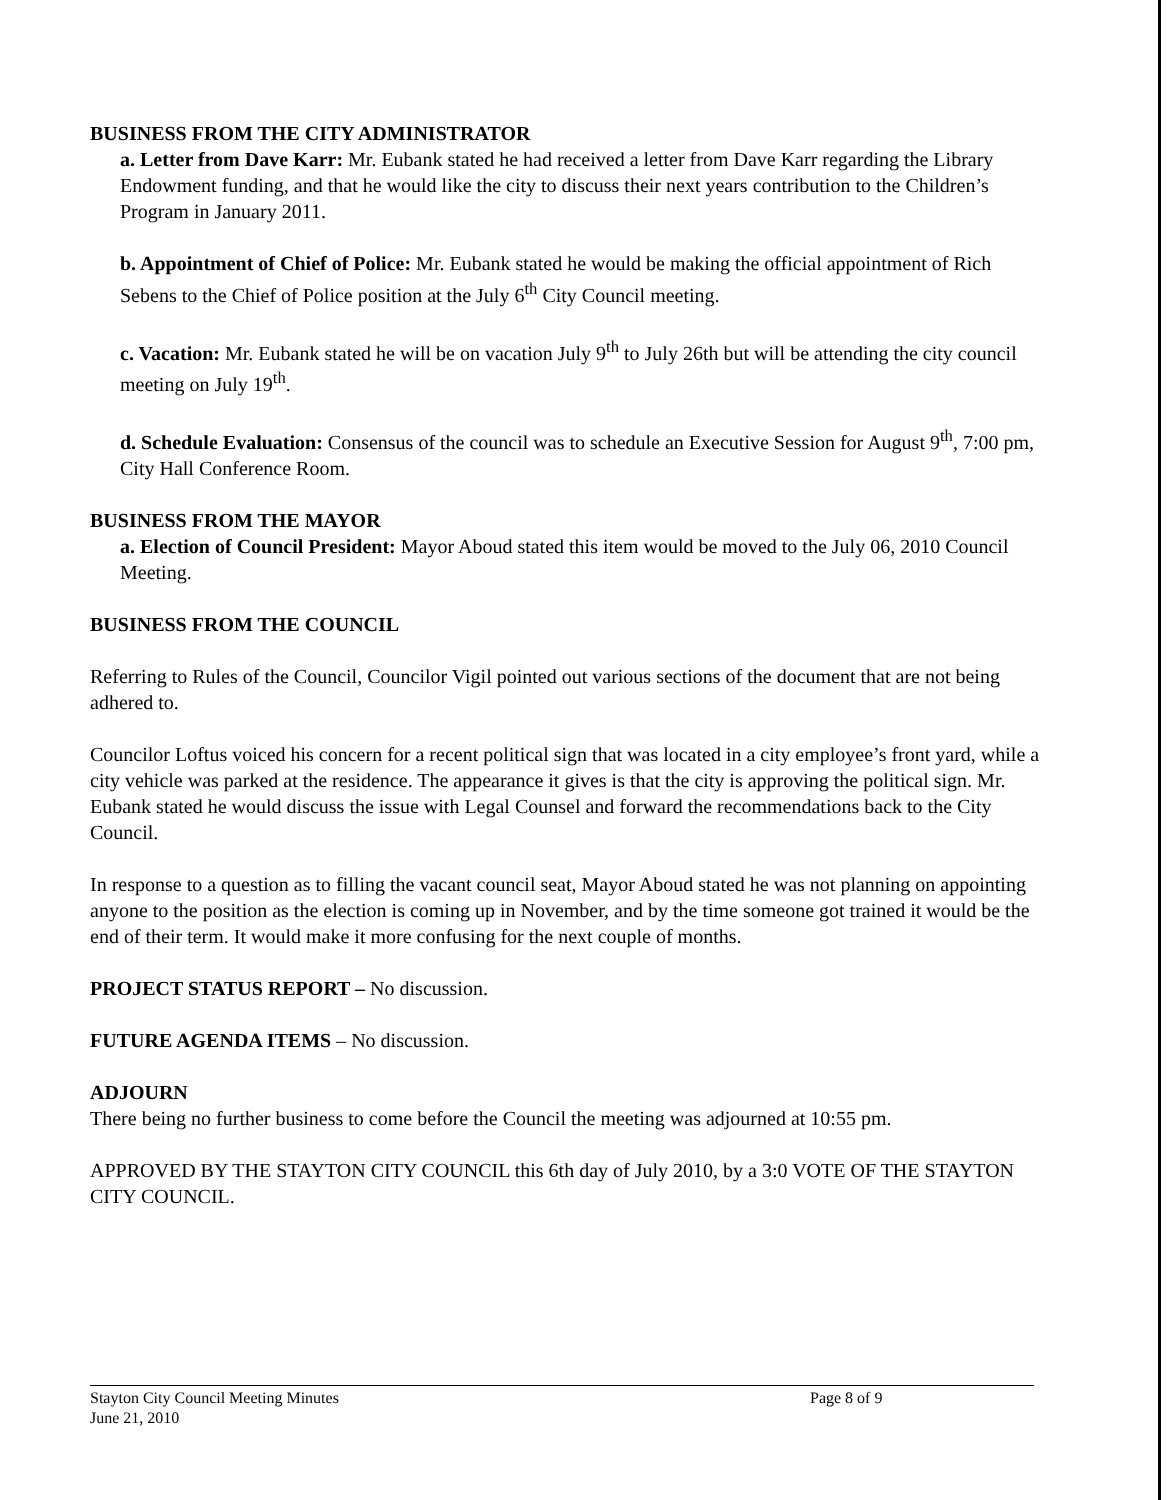BUSINESS FROM THE CITY ADMINISTRATOR
a. Letter from Dave Karr: Mr. Eubank stated he had received a letter from Dave Karr regarding the Library Endowment funding, and that he would like the city to discuss their next years contribution to the Children’s Program in January 2011.
b. Appointment of Chief of Police: Mr. Eubank stated he would be making the official appointment of Rich Sebens to the Chief of Police position at the July 6<sup>th</sup> City Council meeting.
c. Vacation: Mr. Eubank stated he will be on vacation July 9<sup>th</sup> to July 26th but will be attending the city council meeting on July 19<sup>th</sup>.
d. Schedule Evaluation: Consensus of the council was to schedule an Executive Session for August 9<sup>th</sup>, 7:00 pm, City Hall Conference Room.
BUSINESS FROM THE MAYOR
a. Election of Council President: Mayor Aboud stated this item would be moved to the July 06, 2010 Council Meeting.
BUSINESS FROM THE COUNCIL
Referring to Rules of the Council, Councilor Vigil pointed out various sections of the document that are not being adhered to.
Councilor Loftus voiced his concern for a recent political sign that was located in a city employee’s front yard, while a city vehicle was parked at the residence. The appearance it gives is that the city is approving the political sign. Mr. Eubank stated he would discuss the issue with Legal Counsel and forward the recommendations back to the City Council.
In response to a question as to filling the vacant council seat, Mayor Aboud stated he was not planning on appointing anyone to the position as the election is coming up in November, and by the time someone got trained it would be the end of their term. It would make it more confusing for the next couple of months.
PROJECT STATUS REPORT – No discussion.
FUTURE AGENDA ITEMS – No discussion.
ADJOURN
There being no further business to come before the Council the meeting was adjourned at 10:55 pm.
APPROVED BY THE STAYTON CITY COUNCIL this 6th day of July 2010, by a 3:0 VOTE OF THE STAYTON CITY COUNCIL.
Stayton City Council Meeting Minutes
June 21, 2010
Page 8 of 9